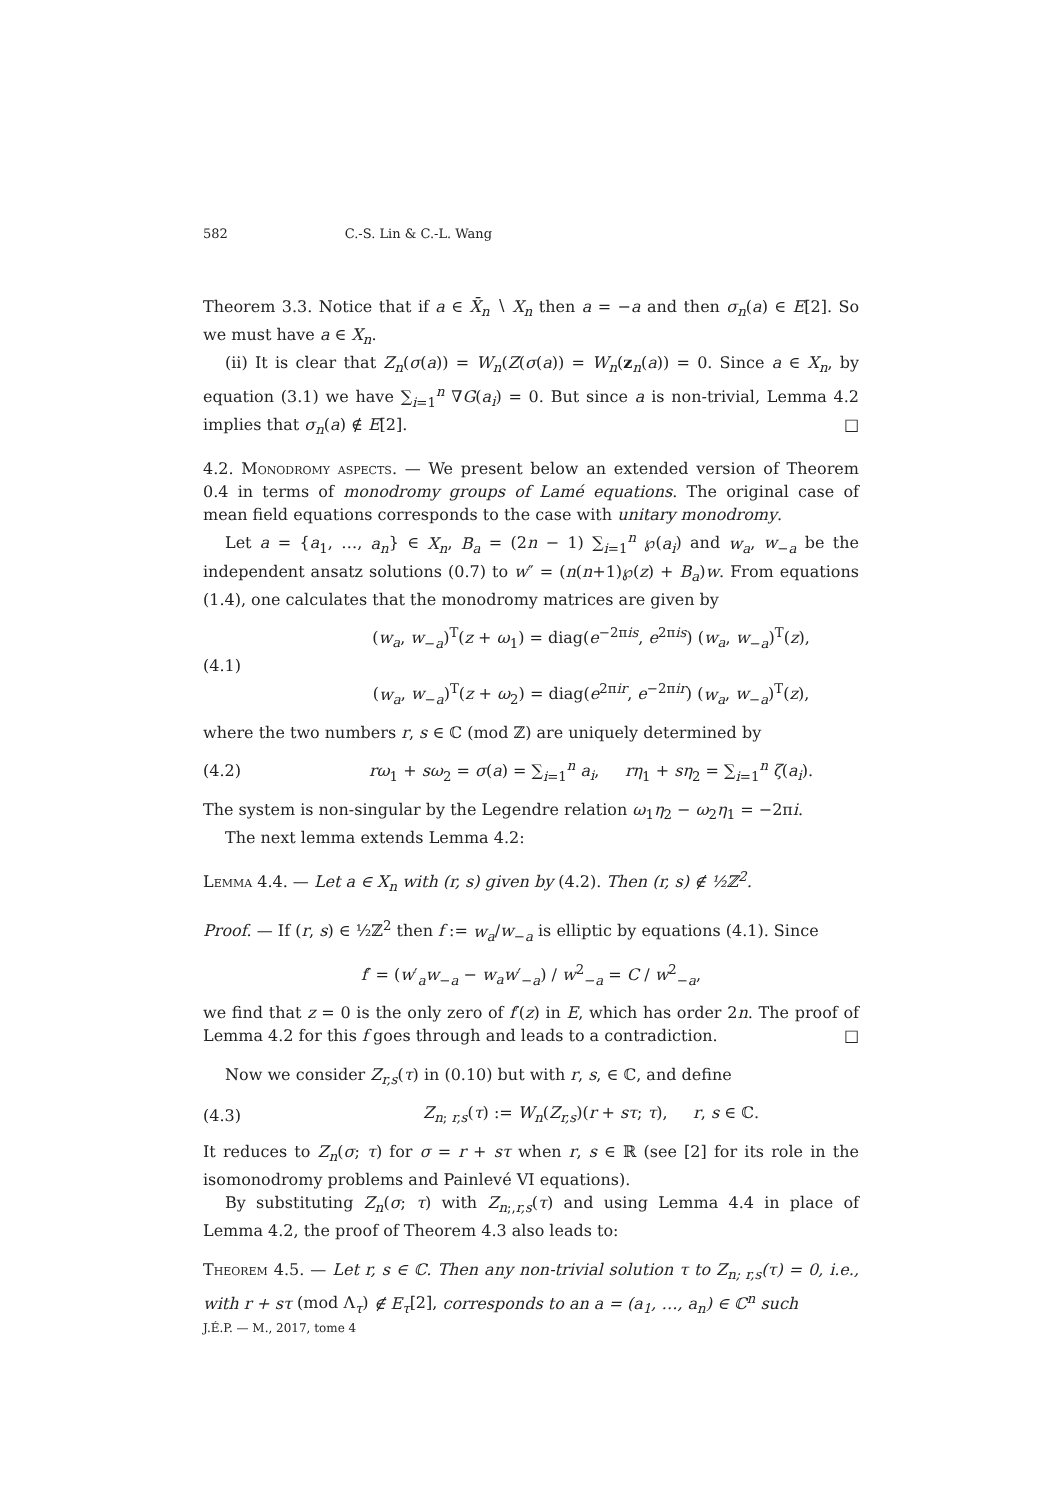582 C.-S. Lin & C.-L. Wang
Theorem 3.3. Notice that if a ∈ X̄<sub>n</sub> ∖ X<sub>n</sub> then a = −a and then σ<sub>n</sub>(a) ∈ E[2]. So we must have a ∈ X<sub>n</sub>.
(ii) It is clear that Z<sub>n</sub>(σ(a)) = W<sub>n</sub>(Z(σ(a)) = W<sub>n</sub>(z<sub>n</sub>(a)) = 0. Since a ∈ X<sub>n</sub>, by equation (3.1) we have ∑<sub>i=1</sub><sup>n</sup> ∇G(a<sub>i</sub>) = 0. But since a is non-trivial, Lemma 4.2 implies that σ<sub>n</sub>(a) ∉ E[2]. □
4.2. Monodromy aspects. — We present below an extended version of Theorem 0.4 in terms of monodromy groups of Lamé equations. The original case of mean field equations corresponds to the case with unitary monodromy.
Let a = {a<sub>1</sub>, …, a<sub>n</sub>} ∈ X<sub>n</sub>, B<sub>a</sub> = (2n − 1) ∑<sub>i=1</sub><sup>n</sup> ℘(a<sub>i</sub>) and w<sub>a</sub>, w<sub>−a</sub> be the independent ansatz solutions (0.7) to w″ = (n(n+1)℘(z) + B<sub>a</sub>)w. From equations (1.4), one calculates that the monodromy matrices are given by
(4.1) (w<sub>a</sub>, w<sub>−a</sub>)<sup>T</sup>(z + ω<sub>1</sub>) = diag(e<sup>−2πis</sup>, e<sup>2πis</sup>) (w<sub>a</sub>, w<sub>−a</sub>)<sup>T</sup>(z),
(w<sub>a</sub>, w<sub>−a</sub>)<sup>T</sup>(z + ω<sub>2</sub>) = diag(e<sup>2πir</sup>, e<sup>−2πir</sup>) (w<sub>a</sub>, w<sub>−a</sub>)<sup>T</sup>(z),
where the two numbers r, s ∈ ℂ (mod ℤ) are uniquely determined by
(4.2) rω<sub>1</sub> + sω<sub>2</sub> = σ(a) = ∑<sub>i=1</sub><sup>n</sup> a<sub>i</sub>, rη<sub>1</sub> + sη<sub>2</sub> = ∑<sub>i=1</sub><sup>n</sup> ζ(a<sub>i</sub>).
The system is non-singular by the Legendre relation ω<sub>1</sub>η<sub>2</sub> − ω<sub>2</sub>η<sub>1</sub> = −2πi.
The next lemma extends Lemma 4.2:
Lemma 4.4. — Let a ∈ X<sub>n</sub> with (r, s) given by (4.2). Then (r, s) ∉ ½ℤ<sup>2</sup>.
Proof. — If (r, s) ∈ ½ℤ<sup>2</sup> then f := w<sub>a</sub>/w<sub>−a</sub> is elliptic by equations (4.1). Since
f′ = (w′<sub>a</sub>w<sub>−a</sub> − w<sub>a</sub>w′<sub>−a</sub>) / w<sup>2</sup><sub>−a</sub> = C / w<sup>2</sup><sub>−a</sub>,
we find that z = 0 is the only zero of f′(z) in E, which has order 2n. The proof of Lemma 4.2 for this f goes through and leads to a contradiction. □
Now we consider Z<sub>r,s</sub>(τ) in (0.10) but with r, s, ∈ ℂ, and define
(4.3) Z<sub>n; r,s</sub>(τ) := W<sub>n</sub>(Z<sub>r,s</sub>)(r + sτ; τ), r, s ∈ ℂ.
It reduces to Z<sub>n</sub>(σ; τ) for σ = r + sτ when r, s ∈ ℝ (see [2] for its role in the isomonodromy problems and Painlevé VI equations).
By substituting Z<sub>n</sub>(σ; τ) with Z<sub>n;,r,s</sub>(τ) and using Lemma 4.4 in place of Lemma 4.2, the proof of Theorem 4.3 also leads to:
Theorem 4.5. — Let r, s ∈ ℂ. Then any non-trivial solution τ to Z<sub>n; r,s</sub>(τ) = 0, i.e., with r + sτ (mod Λ<sub>τ</sub>) ∉ E<sub>τ</sub>[2], corresponds to an a = (a<sub>1</sub>, …, a<sub>n</sub>) ∈ ℂ<sup>n</sup> such
J.É.P. — M., 2017, tome 4